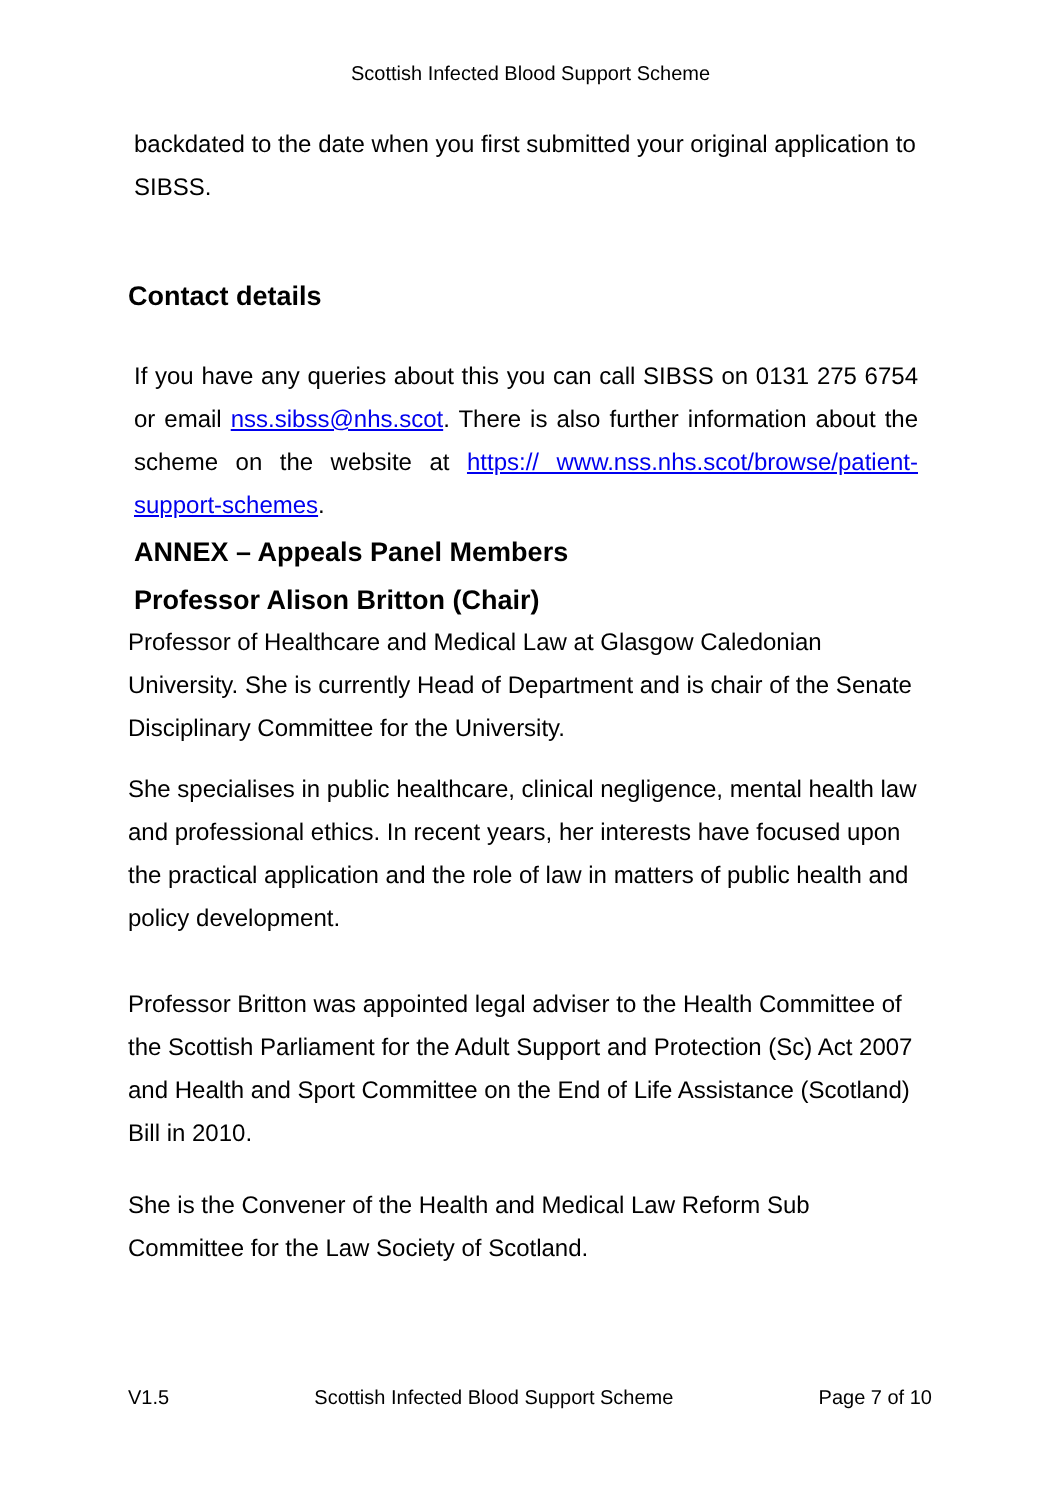Scottish Infected Blood Support Scheme
backdated to the date when you first submitted your original application to SIBSS.
Contact details
If you have any queries about this you can call SIBSS on 0131 275 6754 or email nss.sibss@nhs.scot. There is also further information about the scheme on the website at https:// www.nss.nhs.scot/browse/patient-support-schemes.
ANNEX – Appeals Panel Members
Professor Alison Britton (Chair)
Professor of Healthcare and Medical Law at Glasgow Caledonian University. She is currently Head of Department and is chair of the Senate Disciplinary Committee for the University.
She specialises in public healthcare, clinical negligence, mental health law and professional ethics. In recent years, her interests have focused upon the practical application and the role of law in matters of public health and policy development.
Professor Britton was appointed legal adviser to the Health Committee of the Scottish Parliament for the Adult Support and Protection (Sc) Act 2007 and Health and Sport Committee on the End of Life Assistance (Scotland) Bill in 2010.
She is the Convener of the Health and Medical Law Reform Sub Committee for the Law Society of Scotland.
V1.5 Scottish Infected Blood Support Scheme Page 7 of 10